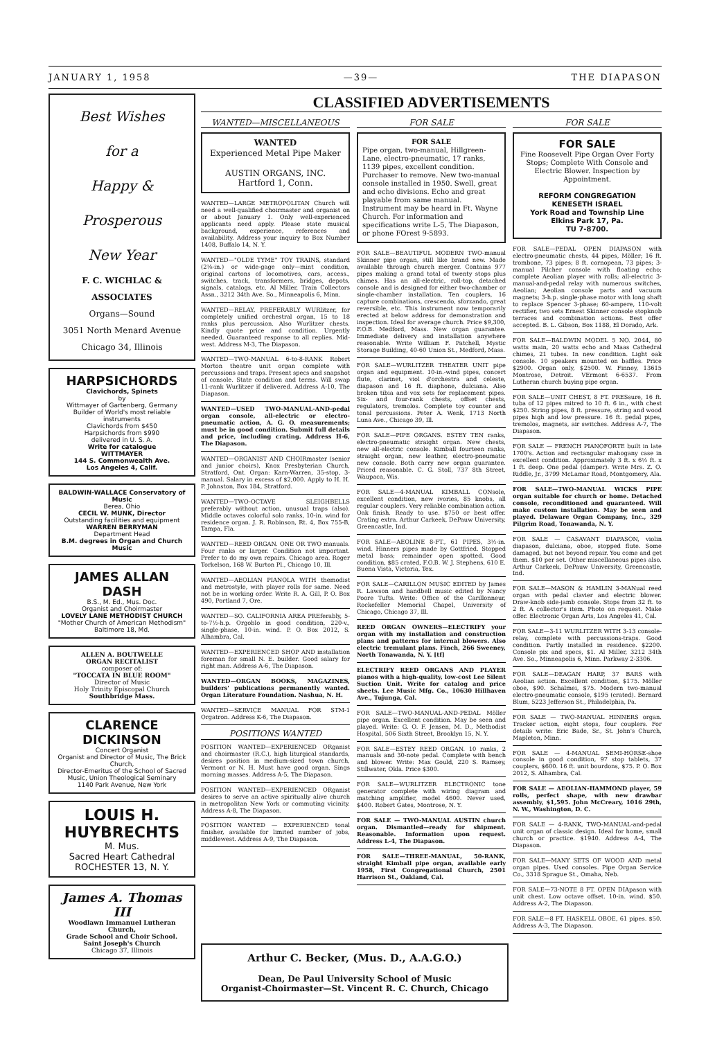JANUARY 1, 1958 —39— THE DIAPASON
Best Wishes
for a
Happy & Prosperous
New Year
F. C. WICHLAC & ASSOCIATES
Organs—Sound
3051 North Menard Avenue
Chicago 34, Illinois
HARPSICHORDS
Clavichords, Spinets
by
Wittmayer of Gartenberg, Germany
Builder of World's most reliable instruments
Clavichords from $450
Harpsichords from $990
delivered in U. S. A.
Write for catalogue
WITTMAYER
144 S. Commonwealth Ave.
Los Angeles 4, Calif.
BALDWIN-WALLACE Conservatory of Music
Berea, Ohio
CECIL W. MUNK, Director
Outstanding facilities and equipment
WARREN BERRYMAN
Department Head
B.M. degrees in Organ and Church Music
JAMES ALLAN DASH
B.S., M. Ed., Mus. Doc.
Organist and Choirmaster
LOVELY LANE METHODIST CHURCH
"Mother Church of American Methodism"
Baltimore 18, Md.
ALLEN A. BOUTWELLE
ORGAN RECITALIST
composer of:
"TOCCATA IN BLUE ROOM"
Director of Music
Holy Trinity Episcopal Church
Southbridge Mass.
CLARENCE DICKINSON
Concert Organist
Organist and Director of Music, The Brick Church,
Director-Emeritus of the School of Sacred Music, Union Theological Seminary
1140 Park Avenue, New York
LOUIS H. HUYBRECHTS
M. Mus.
Sacred Heart Cathedral
ROCHESTER 13, N. Y.
James A. Thomas III
Woodlawn Immanuel Lutheran Church,
Grade School and Choir School.
Saint Joseph's Church
Chicago 37, Illinois
CLASSIFIED ADVERTISEMENTS
WANTED—MISCELLANEOUS
WANTED
Experienced Metal Pipe Maker
AUSTIN ORGANS, INC.
Hartford 1, Conn.
WANTED—LARGE METROPOLITAN Church will need a well-qualified choirmaster and organist on or about January 1. Only well-experienced applicants need apply. Please state musical background, experience, references and availability. Address your inquiry to Box Number 1408, Buffalo 14, N. Y.
WANTED—"OLDE TYME" TOY TRAINS, standard (2⅛-in.) or wide-gage only—mint condition, original cartons of locomotives, cars, access., switches, track, transformers, bridges, depots, signals, catalogs, etc. Al Miller, Train Collectors Assn., 3212 34th Ave. So., Minneapolis 6, Minn.
WANTED—RELAY, PREFERABLY WURlitzer, for completely unified orchestral organ, 15 to 18 ranks plus percussion. Also Wurlitzer chests. Kindly quote price and condition. Urgently needed. Guaranteed response to all replies. Mid-west. Address M-3, The Diapason.
WANTED—TWO-MANUAL 6-to-8-RANK Robert Morton theatre unit organ complete with percussions and traps. Present specs and snapshot of console. State condition and terms. Will swap 11-rank Wurlitzer if delivered. Address A-10, The Diapason.
WANTED—USED TWO-MANUAL-AND-pedal organ console, all-electric or electro-pneumatic action, A. G. O. measurements; must be in good condition. Submit full details and price, including crating. Address H-6, The Diapason.
WANTED—ORGANIST AND CHOIRmaster (senior and junior choirs), Knox Presbyterian Church, Stratford, Ont. Organ: Karn-Warren, 35-stop, 3-manual. Salary in excess of $2,000. Apply to H. H. P. Johnston, Box 184, Stratford.
WANTED—TWO-OCTAVE SLEIGHBELLS preferably without action, unusual traps (also). Middle octaves colorful solo ranks, 10-in. wind for residence organ. J. R. Robinson, Rt. 4, Box 755-B, Tampa, Fla.
WANTED—REED ORGAN. ONE OR TWO manuals. Four ranks or larger. Condition not important. Prefer to do my own repairs. Chicago area. Roger Torkelson, 168 W. Burton Pl., Chicago 10, Ill.
WANTED—AEOLIAN PIANOLA WITH themodist and metrostyle, with player rolls for same. Need not be in working order. Write R. A. Gill, P. O. Box 490, Portland 7, Ore.
WANTED—SO. CALIFORNIA AREA PREferably, 5-to-7½-h.p. Orgoblo in good condition, 220-v., single-phase, 10-in. wind. P. O. Box 2012, S. Alhambra, Cal.
WANTED—EXPERIENCED SHOP AND installation foreman for small N. E. builder. Good salary for right man. Address A-6, The Diapason.
WANTED—ORGAN BOOKS, MAGAZINES, builders' publications permanently wanted. Organ Literature Foundation. Nashua, N. H.
WANTED—SERVICE MANUAL FOR STM-1 Orgatron. Address K-6, The Diapason.
POSITIONS WANTED
POSITION WANTED—EXPERIENCED ORganist and choirmaster (R.C.), high liturgical standards, desires position in medium-sized town church, Vermont or N. H. Must have good organ. Sings morning masses. Address A-5, The Diapason.
POSITION WANTED—EXPERIENCED ORganist desires to serve an active spiritually alive church in metropolitan New York or commuting vicinity. Address A-8, The Diapason.
POSITION WANTED — EXPERIENCED tonal finisher, available for limited number of jobs, middlewest. Address A-9, The Diapason.
FOR SALE
FOR SALE
Pipe organ, two-manual, Hillgreen-Lane, electro-pneumatic, 17 ranks, 1139 pipes, excellent condition. Purchaser to remove. New two-manual console installed in 1950. Swell, great and echo divisions. Echo and great playable from same manual. Instrument may be heard in Ft. Wayne Church. For information and specifications write L-5, The Diapason, or phone FOrest 9-5893.
FOR SALE—BEAUTIFUL MODERN TWO-manual Skinner pipe organ, still like brand new. Made available through church merger. Contains 977 pipes making a grand total of twenty stops plus chimes. Has an all-electric, roll-top, detached console and is designed for either two-chamber or single-chamber installation. Ten couplers, 16 capture combinations, crescendo, sforzando, great reversible, etc. This instrument now temporarily erected at below address for demonstration and inspection. Ideal for average church. Price $9,300, F.O.B. Medford, Mass. New organ guarantee. Immediate delivery and installation anywhere reasonable. Write William F. Patchell, Mystic Storage Building, 40-60 Union St., Medford, Mass.
FOR SALE—WURLITZER THEATER UNIT pipe organ and equipment. 10-in.-wind pipes, concert flute, clarinet, viol d'orchestra and celeste, diapason and 16 ft. diaphone, dulciana. Also broken tibia and vox sets for replacement pipes. Six- and four-rank chests, offset chests, regulators, tremolos. Complete toy counter and tonal percussions. Peter A. Wenk, 1713 North Luna Ave., Chicago 39, Ill.
FOR SALE—PIPE ORGANS. ESTEY TEN ranks, electro-pneumatic straight organ. New chests, new all-electric console. Kimball fourteen ranks, straight organ, new leather, electro-pneumatic new console. Both carry new organ guarantee. Priced reasonable. C. G. Stoll, 737 8th Street, Waupaca, Wis.
FOR SALE—4-MANUAL KIMBALL CONsole, excellent condition, new ivories, 85 knobs, all regular couplers. Very reliable combination action. Oak finish. Ready to use. $750 or best offer. Crating extra. Arthur Carkeek, DePauw University, Greencastle, Ind.
FOR SALE—AEOLINE 8-FT., 61 PIPES, 3½-in. wind. Hinners pipes made by Gottfried. Stopped metal bass; remainder open spotted. Good condition, $85 crated, F.O.B. W. J. Stephens, 610 E. Buena Vista, Victoria, Tex.
FOR SALE—CARILLON MUSIC EDITED by James R. Lawson and handbell music edited by Nancy Poore Tufts. Write: Office of the Carillonneur, Rockefeller Memorial Chapel, University of Chicago, Chicago 37, Ill.
REED ORGAN OWNERS—ELECTRIFY your organ with my installation and construction plans and patterns for internal blowers. Also electric tremulant plans. Finch, 266 Sweeney, North Tonawanda, N. Y. [tf]
ELECTRIFY REED ORGANS AND PLAYER pianos with a high-quality, low-cost Lee Silent Suction Unit. Write for catalog and price sheets. Lee Music Mfg. Co., 10630 Hillhaven Ave., Tujunga, Cal.
FOR SALE—TWO-MANUAL-AND-PEDAL Möller pipe organ. Excellent condition. May be seen and played. Write: G. O. F. Jensen, M. D., Methodist Hospital, 506 Sixth Street, Brooklyn 15, N. Y.
FOR SALE—ESTEY REED ORGAN. 10 ranks, 2 manuals and 30-note pedal. Complete with bench and blower. Write: Max Gould, 220 S. Ramsey, Stillwater, Okla. Price $300.
FOR SALE—WURLITZER ELECTRONIC tone generator complete with wiring diagram and matching amplifier, model 4600. Never used, $400. Robert Gates, Montrose, N. Y.
FOR SALE — TWO-MANUAL AUSTIN church organ. Dismantled—ready for shipment. Reasonable. Information upon request. Address L-4, The Diapason.
FOR SALE—THREE-MANUAL, 50-RANK, straight Kimball pipe organ, available early 1958, First Congregational Church, 2501 Harrison St., Oakland, Cal.
FOR SALE
FOR SALE
Fine Roosevelt Pipe Organ Over Forty Stops; Complete With Console and Electric Blower. Inspection by Appointment.
REFORM CONGREGATION
KENESETH ISRAEL
York Road and Township Line
Elkins Park 17, Pa.
TU 7-8700.
FOR SALE—PEDAL OPEN DIAPASON with electro-pneumatic chests, 44 pipes, Möller; 16 ft. trombone, 73 pipes; 8 ft. cornopean, 73 pipes; 3-manual Pilcher console with floating echo; complete Aeolian player with rolls; all-electric 3-manual-and-pedal relay with numerous switches, Aeolian; Aeolian console parts and vacuum magnets; 3-h.p. single-phase motor with long shaft to replace Spencer 3-phase; 60-ampere, 110-volt rectifier, two sets Ernest Skinner console stopknob terraces and combination actions. Best offer accepted. B. L. Gibson, Box 1188, El Dorado, Ark.
FOR SALE—BALDWIN MODEL 5 NO. 2044, 80 watts main, 20 watts echo and Maas Cathedral chimes, 21 tubes. In new condition. Light oak console. 10 speakers mounted on baffles. Price $2900. Organ only, $2500. W. Finney, 13615 Montrose, Detroit. VErmont 6-6537. From Lutheran church buying pipe organ.
FOR SALE—UNIT CHEST, 8 FT. PRESsure, 16 ft. tuba of 12 pipes mitred to 10 ft. 6 in., with chest $250. String pipes, 8 ft. pressure, string and wood pipes high and low pressure. 16 ft. pedal pipes, tremolos, magnets, air switches. Address A-7, The Diapason.
FOR SALE — FRENCH PIANOFORTE built in late 1700's. Action and rectangular mahogany case in excellent condition. Approximately 3 ft. x 6½ ft. x 1 ft. deep. One pedal (damper). Write Mrs. Z. O. Riddle, Jr., 3799 McLamar Road, Montgomery, Ala.
FOR SALE—TWO-MANUAL WICKS PIPE organ suitable for church or home. Detached console, reconditioned and guaranteed. Will make custom installation. May be seen and played. Delaware Organ Company, Inc., 329 Pilgrim Road, Tonawanda, N. Y.
FOR SALE — CASAVANT DIAPASON, violin diapason, dulciana, oboe, stopped flute. Some damaged, but not beyond repair. You come and get them. $10 per set. Other miscellaneous pipes also. Arthur Carkeek, DePauw University, Greencastle, Ind.
FOR SALE—MASON & HAMLIN 3-MANual reed organ with pedal clavier and electric blower. Draw-knob side-jamb console. Stops from 32 ft. to 2 ft. A collector's item. Photo on request. Make offer. Electronic Organ Arts, Los Angeles 41, Cal.
FOR SALE—3-11 WURLITZER WITH 3-13 console-relay, complete with percussions-traps. Good condition. Partly installed in residence. $2200. Console pix and specs, $1. Al Miller, 3212 34th Ave. So., Minneapolis 6, Minn. Parkway 2-3306.
FOR SALE—DEAGAN HARP, 37 BARS with Aeolian action. Excellent condition, $175. Möller oboe, $90. Schalmei, $75. Modern two-manual electro-pneumatic console, $195 (crated). Bernard Blum, 5223 Jefferson St., Philadelphia, Pa.
FOR SALE — TWO-MANUAL HINNERS organ. Tracker action, eight stops, four couplers. For details write: Eric Bade, Sr., St. John's Church, Mapleton, Minn.
FOR SALE — 4-MANUAL SEMI-HORSE-shoe console in good condition, 97 stop tablets, 37 couplers, $600. 16 ft. unit bourdons, $75. P. O. Box 2012, S. Alhambra, Cal.
FOR SALE — AEOLIAN-HAMMOND player, 59 rolls, perfect shape, with new drawbar assembly, $1,595. John McCreary, 1016 29th, N. W., Washington, D. C.
FOR SALE — 4-RANK, TWO-MANUAL-and-pedal unit organ of classic design. Ideal for home, small church or practice. $1940. Address A-4, The Diapason.
FOR SALE—MANY SETS OF WOOD AND metal organ pipes. Used consoles. Pipe Organ Service Co., 3318 Sprague St., Omaha, Neb.
FOR SALE—73-NOTE 8 FT. OPEN DIApason with unit chest. Low octave offset. 10-in. wind. $50. Address A-2, The Diapason.
FOR SALE—8 FT. HASKELL OBOE, 61 pipes. $50. Address A-3, The Diapason.
Arthur C. Becker, (Mus. D., A.A.G.O.)
Dean, De Paul University School of Music
Organist-Choirmaster—St. Vincent R. C. Church, Chicago